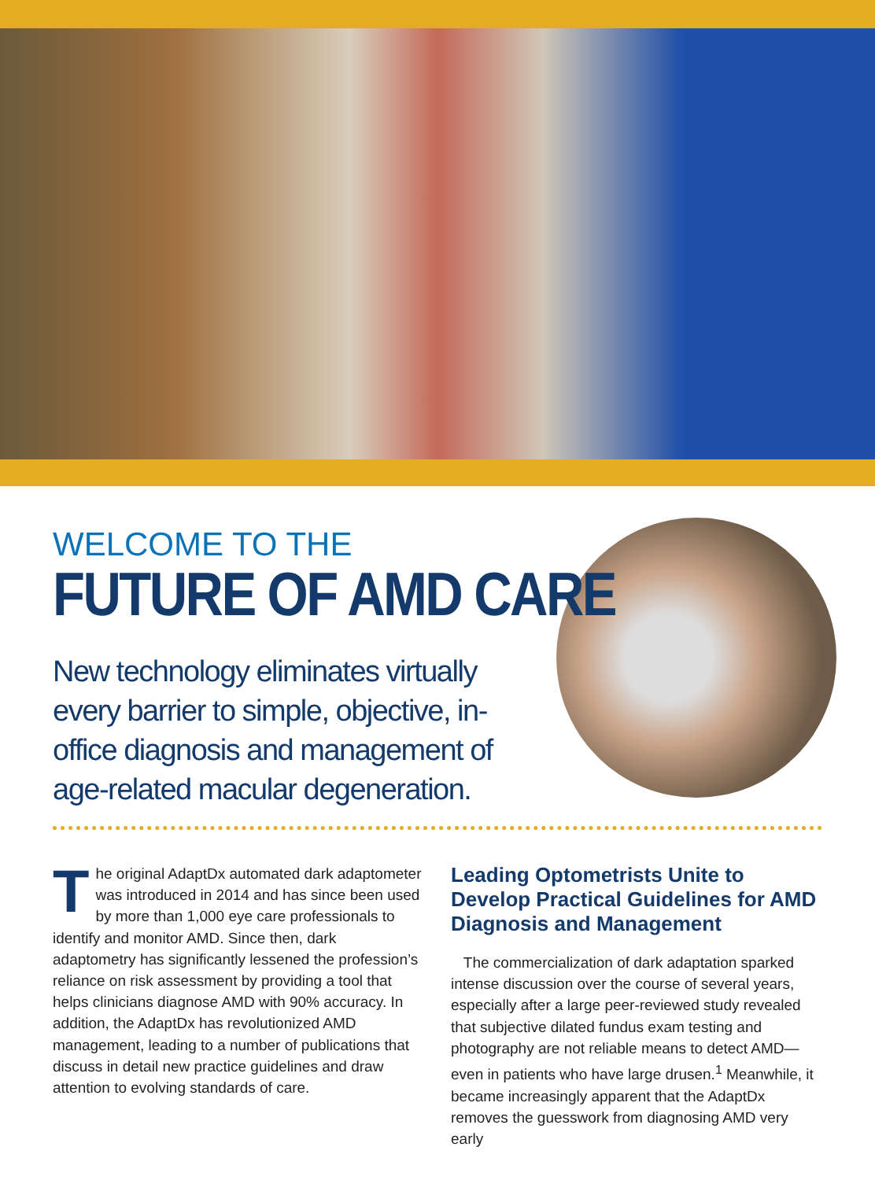WELCOME TO THE
FUTURE OF AMD CARE
New technology eliminates virtually every barrier to simple, objective, in-office diagnosis and management of age-related macular degeneration.
The original AdaptDx automated dark adaptometer was introduced in 2014 and has since been used by more than 1,000 eye care professionals to identify and monitor AMD. Since then, dark adaptometry has significantly lessened the profession’s reliance on risk assessment by providing a tool that helps clinicians diagnose AMD with 90% accuracy. In addition, the AdaptDx has revolutionized AMD management, leading to a number of publications that discuss in detail new practice guidelines and draw attention to evolving standards of care.
Leading Optometrists Unite to Develop Practical Guidelines for AMD Diagnosis and Management
The commercialization of dark adaptation sparked intense discussion over the course of several years, especially after a large peer-reviewed study revealed that subjective dilated fundus exam testing and photography are not reliable means to detect AMD—even in patients who have large drusen.<sup>1</sup> Meanwhile, it became increasingly apparent that the AdaptDx removes the guesswork from diagnosing AMD very early